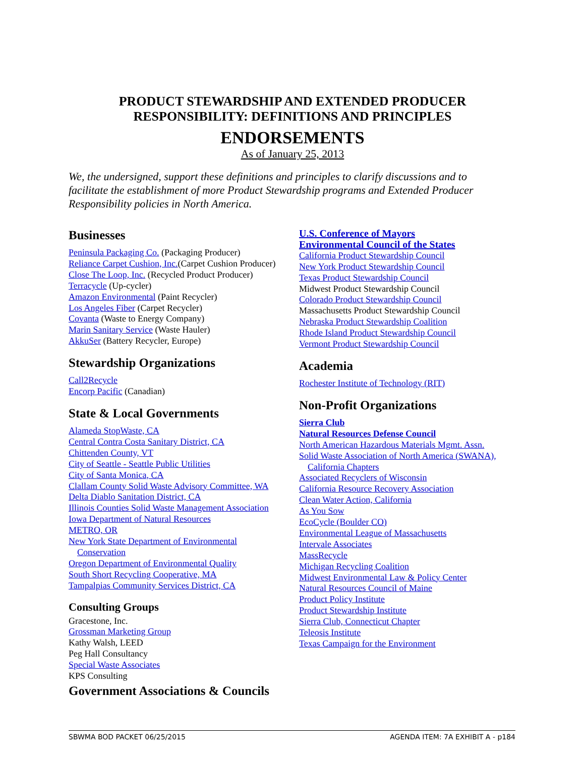PRODUCT STEWARDSHIP AND EXTENDED PRODUCER
RESPONSIBILITY: DEFINITIONS AND PRINCIPLES
ENDORSEMENTS
As of January 25, 2013
We, the undersigned, support these definitions and principles to clarify discussions and to facilitate the establishment of more Product Stewardship programs and Extended Producer Responsibility policies in North America.
Businesses
Peninsula Packaging Co. (Packaging Producer)
Reliance Carpet Cushion, Inc.(Carpet Cushion Producer)
Close The Loop, Inc. (Recycled Product Producer)
Terracycle (Up-cycler)
Amazon Environmental (Paint Recycler)
Los Angeles Fiber (Carpet Recycler)
Covanta (Waste to Energy Company)
Marin Sanitary Service (Waste Hauler)
AkkuSer (Battery Recycler, Europe)
Stewardship Organizations
Call2Recycle
Encorp Pacific (Canadian)
State & Local Governments
Alameda StopWaste, CA
Central Contra Costa Sanitary District, CA
Chittenden County, VT
City of Seattle - Seattle Public Utilities
City of Santa Monica, CA
Clallam County Solid Waste Advisory Committee, WA
Delta Diablo Sanitation District, CA
Illinois Counties Solid Waste Management Association
Iowa Department of Natural Resources
METRO, OR
New York State Department of Environmental
Conservation
Oregon Department of Environmental Quality
South Short Recycling Cooperative, MA
Tampalpias Community Services District, CA
Consulting Groups
Gracestone, Inc.
Grossman Marketing Group
Kathy Walsh, LEED
Peg Hall Consultancy
Special Waste Associates
KPS Consulting
Government Associations & Councils
U.S. Conference of Mayors
Environmental Council of the States
California Product Stewardship Council
New York Product Stewardship Council
Texas Product Stewardship Council
Midwest Product Stewardship Council
Colorado Product Stewardship Council
Massachusetts Product Stewardship Council
Nebraska Product Stewardship Coalition
Rhode Island Product Stewardship Council
Vermont Product Stewardship Council
Academia
Rochester Institute of Technology (RIT)
Non-Profit Organizations
Sierra Club
Natural Resources Defense Council
North American Hazardous Materials Mgmt. Assn.
Solid Waste Association of North America (SWANA),
California Chapters
Associated Recyclers of Wisconsin
California Resource Recovery Association
Clean Water Action, California
As You Sow
EcoCycle (Boulder CO)
Environmental League of Massachusetts
Intervale Associates
MassRecycle
Michigan Recycling Coalition
Midwest Environmental Law & Policy Center
Natural Resources Council of Maine
Product Policy Institute
Product Stewardship Institute
Sierra Club, Connecticut Chapter
Teleosis Institute
Texas Campaign for the Environment
SBWMA BOD PACKET 06/25/2015 AGENDA ITEM: 7A EXHIBIT A - p184